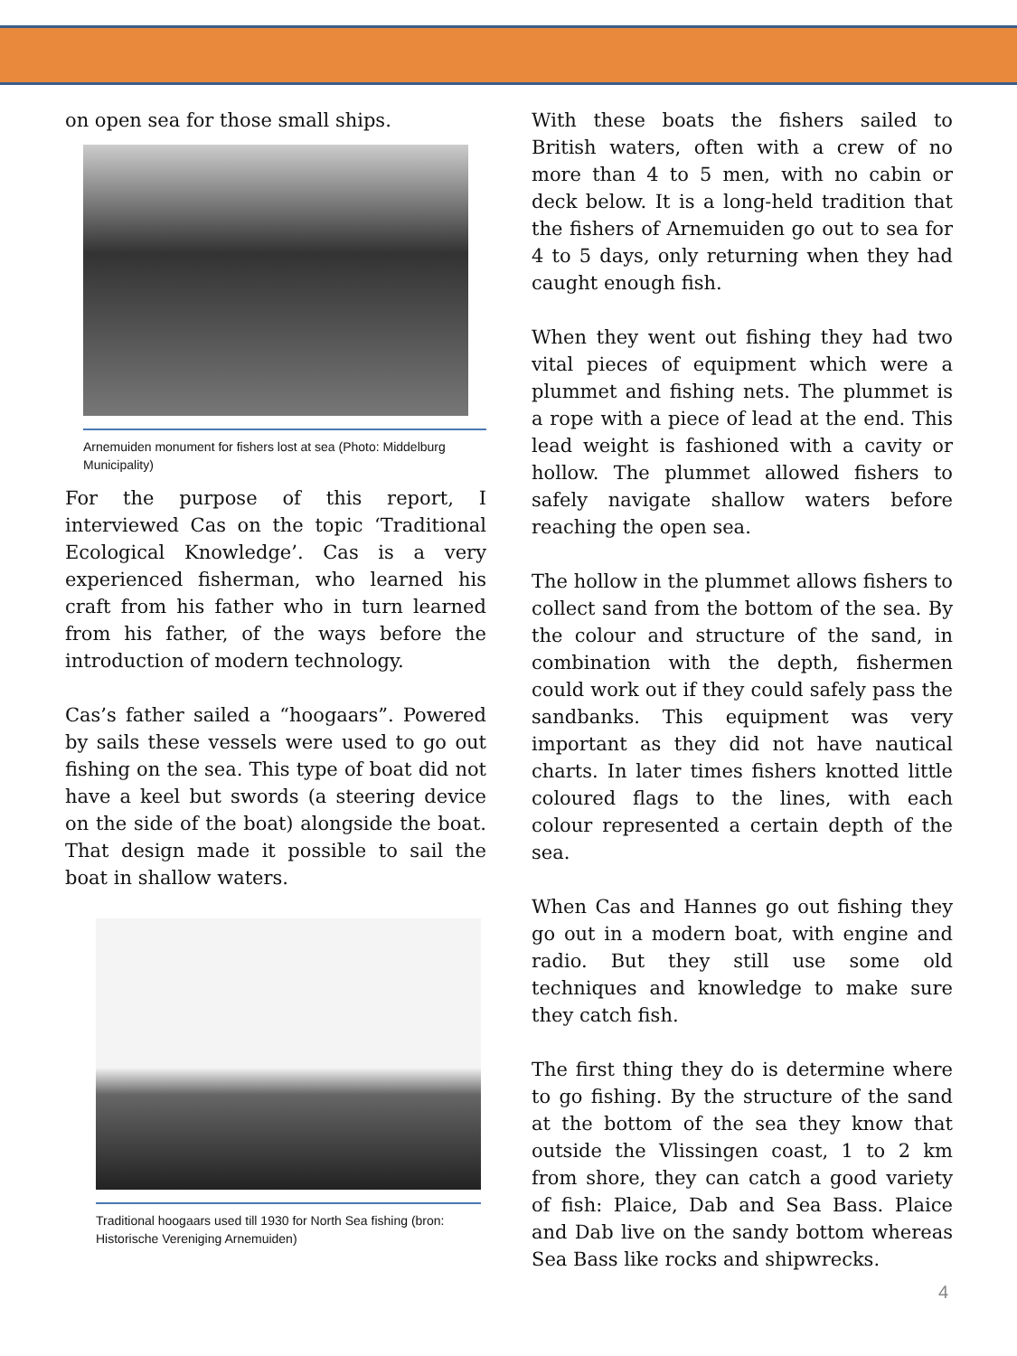on open sea for those small ships.
Arnemuiden monument for fishers lost at sea (Photo: Middelburg Municipality)
For the purpose of this report, I interviewed Cas on the topic ‘Traditional Ecological Knowledge’. Cas is a very experienced fisherman, who learned his craft from his father who in turn learned from his father, of the ways before the introduction of modern technology.
Cas’s father sailed a “hoogaars”. Powered by sails these vessels were used to go out fishing on the sea. This type of boat did not have a keel but swords (a steering device on the side of the boat) alongside the boat. That design made it possible to sail the boat in shallow waters.
Traditional hoogaars used till 1930 for North Sea fishing (bron: Historische Vereniging Arnemuiden)
With these boats the fishers sailed to British waters, often with a crew of no more than 4 to 5 men, with no cabin or deck below. It is a long-held tradition that the fishers of Arnemuiden go out to sea for 4 to 5 days, only returning when they had caught enough fish.
When they went out fishing they had two vital pieces of equipment which were a plummet and fishing nets. The plummet is a rope with a piece of lead at the end. This lead weight is fashioned with a cavity or hollow. The plummet allowed fishers to safely navigate shallow waters before reaching the open sea.
The hollow in the plummet allows fishers to collect sand from the bottom of the sea. By the colour and structure of the sand, in combination with the depth, fishermen could work out if they could safely pass the sandbanks. This equipment was very important as they did not have nautical charts. In later times fishers knotted little coloured flags to the lines, with each colour represented a certain depth of the sea.
When Cas and Hannes go out fishing they go out in a modern boat, with engine and radio. But they still use some old techniques and knowledge to make sure they catch fish.
The first thing they do is determine where to go fishing. By the structure of the sand at the bottom of the sea they know that outside the Vlissingen coast, 1 to 2 km from shore, they can catch a good variety of fish: Plaice, Dab and Sea Bass. Plaice and Dab live on the sandy bottom whereas Sea Bass like rocks and shipwrecks.
4